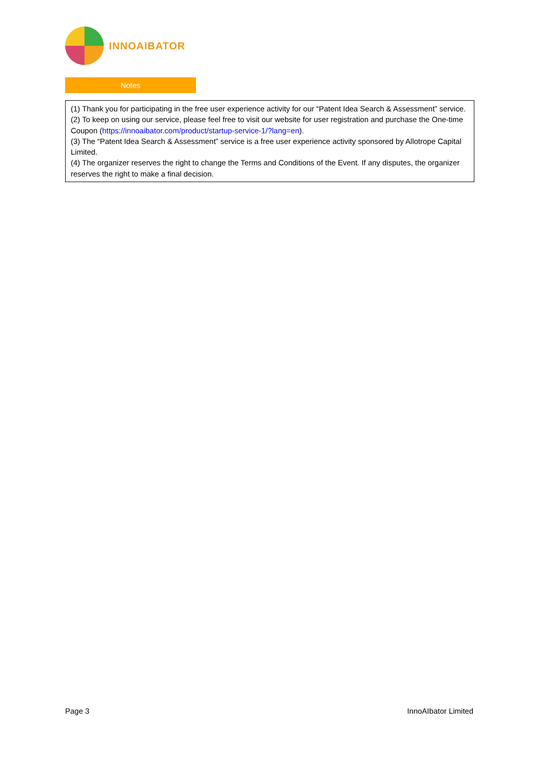INNOAIBATOR
Notes
(1) Thank you for participating in the free user experience activity for our “Patent Idea Search & Assessment” service.
(2) To keep on using our service, please feel free to visit our website for user registration and purchase the One-time Coupon (https://innoaibator.com/product/startup-service-1/?lang=en).
(3) The “Patent Idea Search & Assessment” service is a free user experience activity sponsored by Allotrope Capital Limited.
(4) The organizer reserves the right to change the Terms and Conditions of the Event. If any disputes, the organizer reserves the right to make a final decision.
Page 3 InnoAIbator Limited